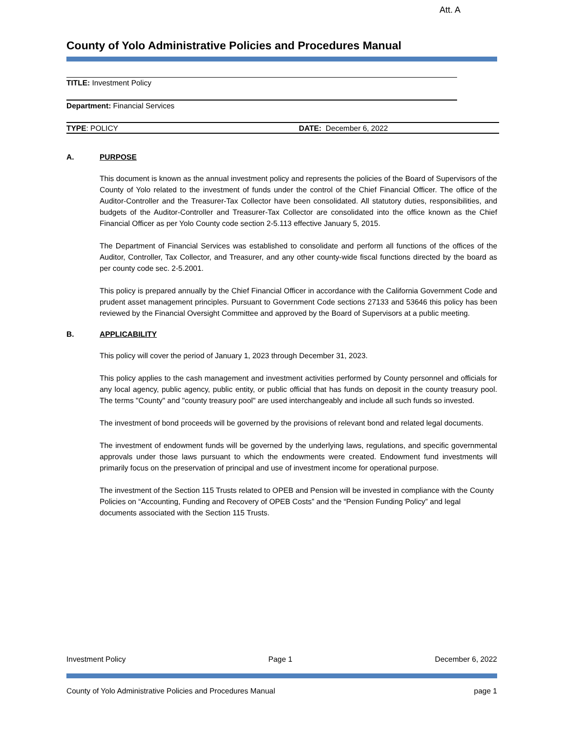Att. A
County of Yolo Administrative Policies and Procedures Manual
TITLE: Investment Policy
Department: Financial Services
TYPE: POLICY DATE: December 6, 2022
A. PURPOSE
This document is known as the annual investment policy and represents the policies of the Board of Supervisors of the County of Yolo related to the investment of funds under the control of the Chief Financial Officer. The office of the Auditor-Controller and the Treasurer-Tax Collector have been consolidated. All statutory duties, responsibilities, and budgets of the Auditor-Controller and Treasurer-Tax Collector are consolidated into the office known as the Chief Financial Officer as per Yolo County code section 2-5.113 effective January 5, 2015.
The Department of Financial Services was established to consolidate and perform all functions of the offices of the Auditor, Controller, Tax Collector, and Treasurer, and any other county-wide fiscal functions directed by the board as per county code sec. 2-5.2001.
This policy is prepared annually by the Chief Financial Officer in accordance with the California Government Code and prudent asset management principles. Pursuant to Government Code sections 27133 and 53646 this policy has been reviewed by the Financial Oversight Committee and approved by the Board of Supervisors at a public meeting.
B. APPLICABILITY
This policy will cover the period of January 1, 2023 through December 31, 2023.
This policy applies to the cash management and investment activities performed by County personnel and officials for any local agency, public agency, public entity, or public official that has funds on deposit in the county treasury pool. The terms "County" and "county treasury pool" are used interchangeably and include all such funds so invested.
The investment of bond proceeds will be governed by the provisions of relevant bond and related legal documents.
The investment of endowment funds will be governed by the underlying laws, regulations, and specific governmental approvals under those laws pursuant to which the endowments were created. Endowment fund investments will primarily focus on the preservation of principal and use of investment income for operational purpose.
The investment of the Section 115 Trusts related to OPEB and Pension will be invested in compliance with the County Policies on “Accounting, Funding and Recovery of OPEB Costs” and the “Pension Funding Policy” and legal documents associated with the Section 115 Trusts.
Investment Policy Page 1 December 6, 2022
County of Yolo Administrative Policies and Procedures Manual page 1